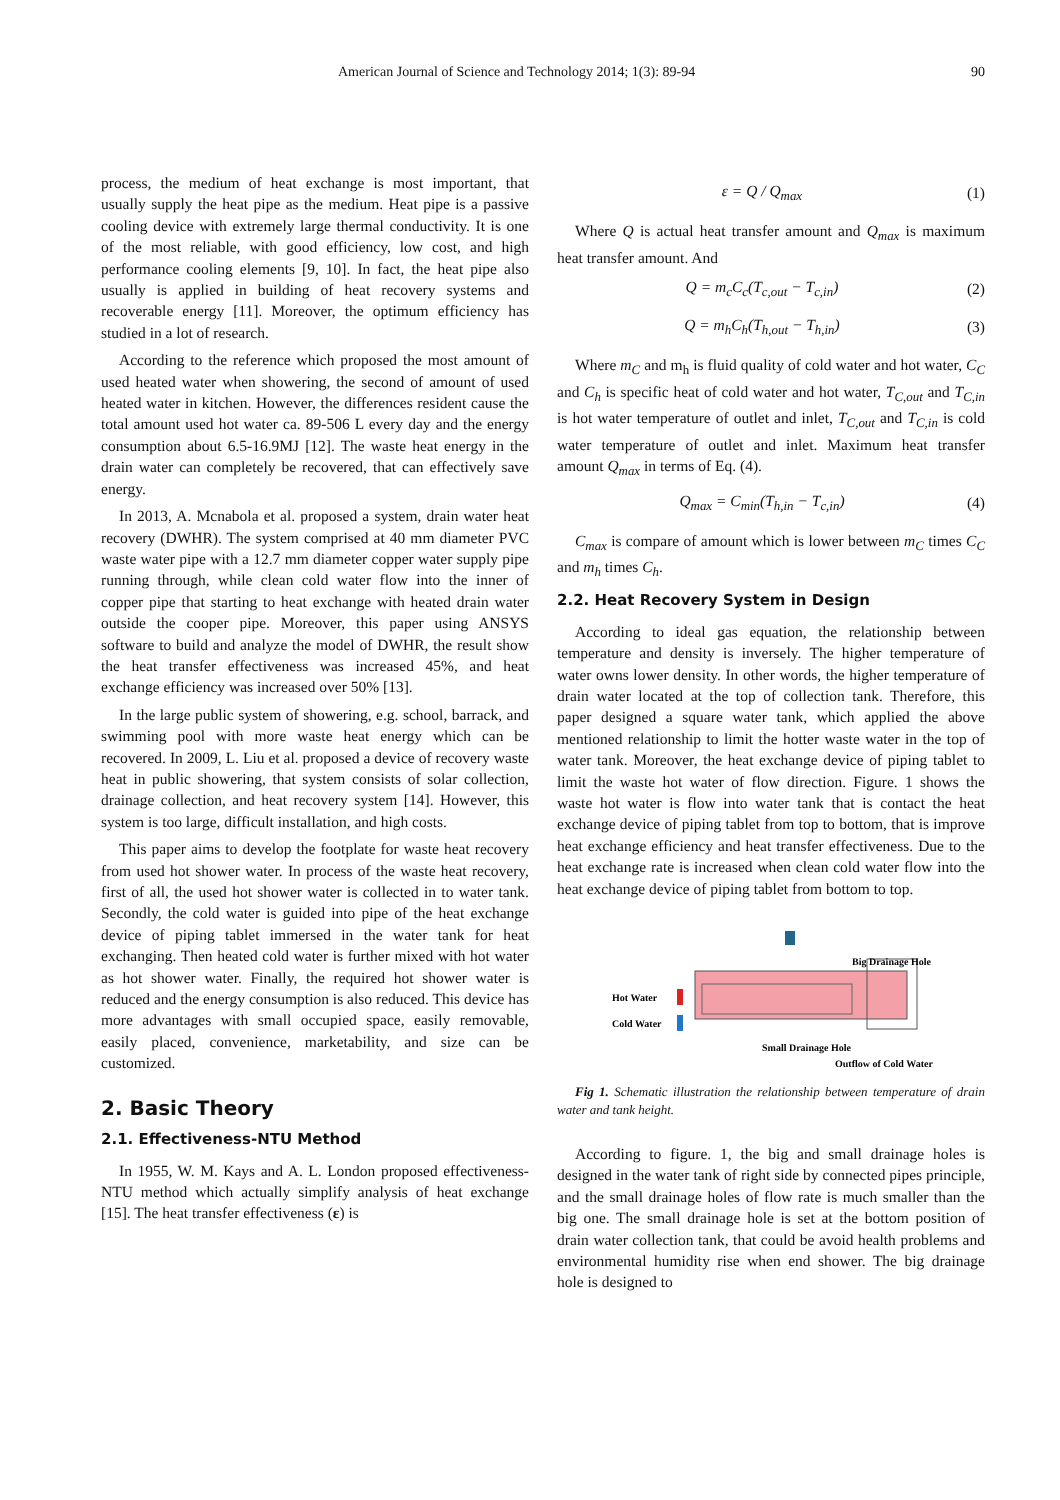American Journal of Science and Technology 2014; 1(3): 89-94 90
process, the medium of heat exchange is most important, that usually supply the heat pipe as the medium. Heat pipe is a passive cooling device with extremely large thermal conductivity. It is one of the most reliable, with good efficiency, low cost, and high performance cooling elements [9, 10]. In fact, the heat pipe also usually is applied in building of heat recovery systems and recoverable energy [11]. Moreover, the optimum efficiency has studied in a lot of research.
According to the reference which proposed the most amount of used heated water when showering, the second of amount of used heated water in kitchen. However, the differences resident cause the total amount used hot water ca. 89-506 L every day and the energy consumption about 6.5-16.9MJ [12]. The waste heat energy in the drain water can completely be recovered, that can effectively save energy.
In 2013, A. Mcnabola et al. proposed a system, drain water heat recovery (DWHR). The system comprised at 40 mm diameter PVC waste water pipe with a 12.7 mm diameter copper water supply pipe running through, while clean cold water flow into the inner of copper pipe that starting to heat exchange with heated drain water outside the cooper pipe. Moreover, this paper using ANSYS software to build and analyze the model of DWHR, the result show the heat transfer effectiveness was increased 45%, and heat exchange efficiency was increased over 50% [13].
In the large public system of showering, e.g. school, barrack, and swimming pool with more waste heat energy which can be recovered. In 2009, L. Liu et al. proposed a device of recovery waste heat in public showering, that system consists of solar collection, drainage collection, and heat recovery system [14]. However, this system is too large, difficult installation, and high costs.
This paper aims to develop the footplate for waste heat recovery from used hot shower water. In process of the waste heat recovery, first of all, the used hot shower water is collected in to water tank. Secondly, the cold water is guided into pipe of the heat exchange device of piping tablet immersed in the water tank for heat exchanging. Then heated cold water is further mixed with hot water as hot shower water. Finally, the required hot shower water is reduced and the energy consumption is also reduced. This device has more advantages with small occupied space, easily removable, easily placed, convenience, marketability, and size can be customized.
2. Basic Theory
2.1. Effectiveness-NTU Method
In 1955, W. M. Kays and A. L. London proposed effectiveness-NTU method which actually simplify analysis of heat exchange [15]. The heat transfer effectiveness (ε) is
ε = Q / Q<sub>max</sub> (1)
Where Q is actual heat transfer amount and Q<sub>max</sub> is maximum heat transfer amount. And
Q = m<sub>c</sub>C<sub>c</sub>(T<sub>c,out</sub> − T<sub>c,in</sub>) (2)
Q = m<sub>h</sub>C<sub>h</sub>(T<sub>h,out</sub> − T<sub>h,in</sub>) (3)
Where m<sub>C</sub> and m<sub>h</sub> is fluid quality of cold water and hot water, C<sub>C</sub> and C<sub>h</sub> is specific heat of cold water and hot water, T<sub>C,out</sub> and T<sub>C,in</sub> is hot water temperature of outlet and inlet, T<sub>C,out</sub> and T<sub>C,in</sub> is cold water temperature of outlet and inlet. Maximum heat transfer amount Q<sub>max</sub> in terms of Eq. (4).
Q<sub>max</sub> = C<sub>min</sub>(T<sub>h,in</sub> − T<sub>c,in</sub>) (4)
C<sub>max</sub> is compare of amount which is lower between m<sub>C</sub> times C<sub>C</sub> and m<sub>h</sub> times C<sub>h</sub>.
2.2. Heat Recovery System in Design
According to ideal gas equation, the relationship between temperature and density is inversely. The higher temperature of water owns lower density. In other words, the higher temperature of drain water located at the top of collection tank. Therefore, this paper designed a square water tank, which applied the above mentioned relationship to limit the hotter waste water in the top of water tank. Moreover, the heat exchange device of piping tablet to limit the waste hot water of flow direction. Figure. 1 shows the waste hot water is flow into water tank that is contact the heat exchange device of piping tablet from top to bottom, that is improve heat exchange efficiency and heat transfer effectiveness. Due to the heat exchange rate is increased when clean cold water flow into the heat exchange device of piping tablet from bottom to top.
Big Drainage Hole
Hot Water
Cold Water
Small Drainage Hole
Outflow of Cold Water
Fig 1. Schematic illustration the relationship between temperature of drain water and tank height.
According to figure. 1, the big and small drainage holes is designed in the water tank of right side by connected pipes principle, and the small drainage holes of flow rate is much smaller than the big one. The small drainage hole is set at the bottom position of drain water collection tank, that could be avoid health problems and environmental humidity rise when end shower. The big drainage hole is designed to